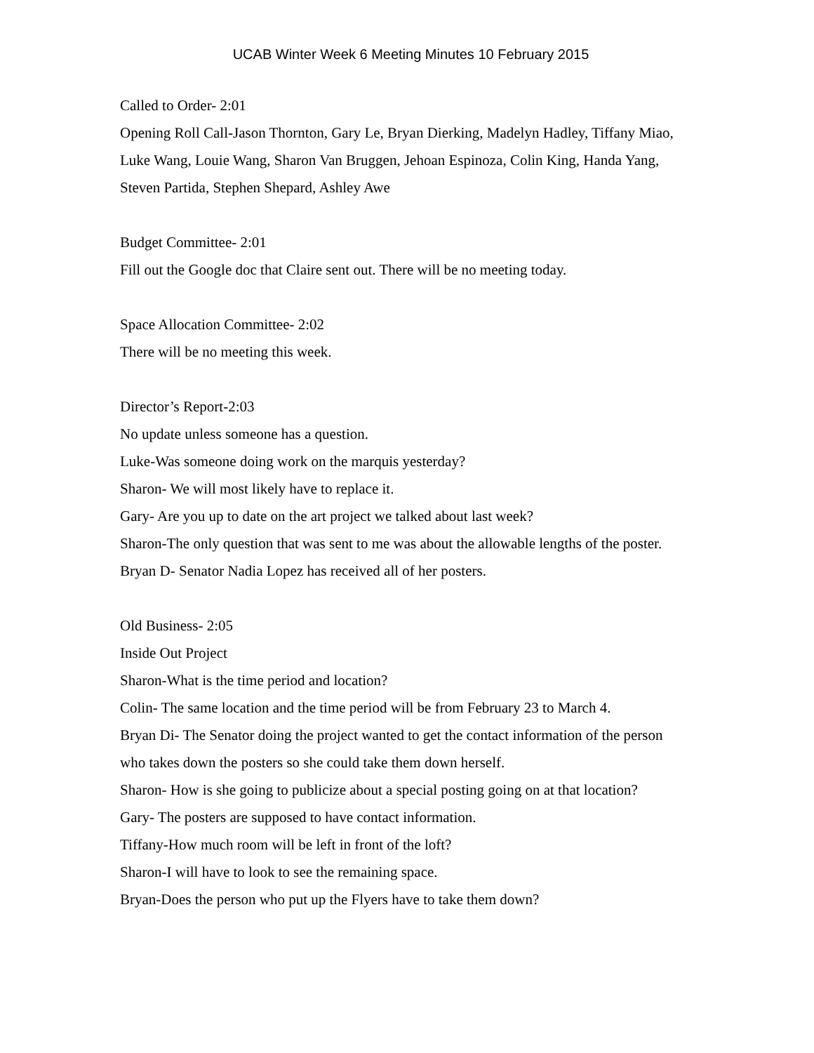UCAB Winter Week 6 Meeting Minutes 10 February 2015
Called to Order- 2:01
Opening Roll Call-Jason Thornton, Gary Le, Bryan Dierking, Madelyn Hadley, Tiffany Miao, Luke Wang, Louie Wang, Sharon Van Bruggen, Jehoan Espinoza, Colin King, Handa Yang, Steven Partida, Stephen Shepard, Ashley Awe
Budget Committee- 2:01
Fill out the Google doc that Claire sent out. There will be no meeting today.
Space Allocation Committee- 2:02
There will be no meeting this week.
Director’s Report-2:03
No update unless someone has a question.
Luke-Was someone doing work on the marquis yesterday?
Sharon- We will most likely have to replace it.
Gary- Are you up to date on the art project we talked about last week?
Sharon-The only question that was sent to me was about the allowable lengths of the poster.
Bryan D- Senator Nadia Lopez has received all of her posters.
Old Business- 2:05
Inside Out Project
Sharon-What is the time period and location?
Colin- The same location and the time period will be from February 23 to March 4.
Bryan Di- The Senator doing the project wanted to get the contact information of the person who takes down the posters so she could take them down herself.
Sharon- How is she going to publicize about a special posting going on at that location?
Gary- The posters are supposed to have contact information.
Tiffany-How much room will be left in front of the loft?
Sharon-I will have to look to see the remaining space.
Bryan-Does the person who put up the Flyers have to take them down?